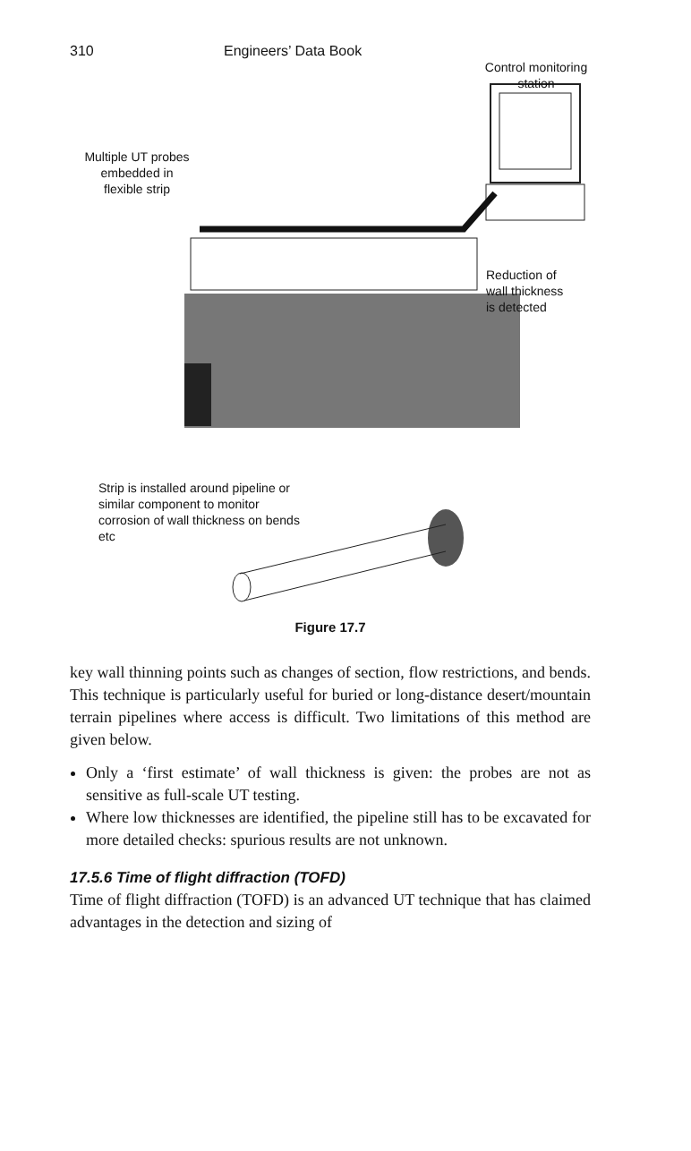310 Engineers’ Data Book
Control monitoring
station
Multiple UT probes
embedded in
flexible strip
Reduction of
wall thickness
is detected
Strip is installed around pipeline or
similar component to monitor
corrosion of wall thickness on bends
etc
Figure 17.7
key wall thinning points such as changes of section, flow restrictions, and bends. This technique is particularly useful for buried or long-distance desert/mountain terrain pipelines where access is difficult. Two limitations of this method are given below.
Only a ‘first estimate’ of wall thickness is given: the probes are not as sensitive as full-scale UT testing.
Where low thicknesses are identified, the pipeline still has to be excavated for more detailed checks: spurious results are not unknown.
17.5.6 Time of flight diffraction (TOFD)
Time of flight diffraction (TOFD) is an advanced UT technique that has claimed advantages in the detection and sizing of